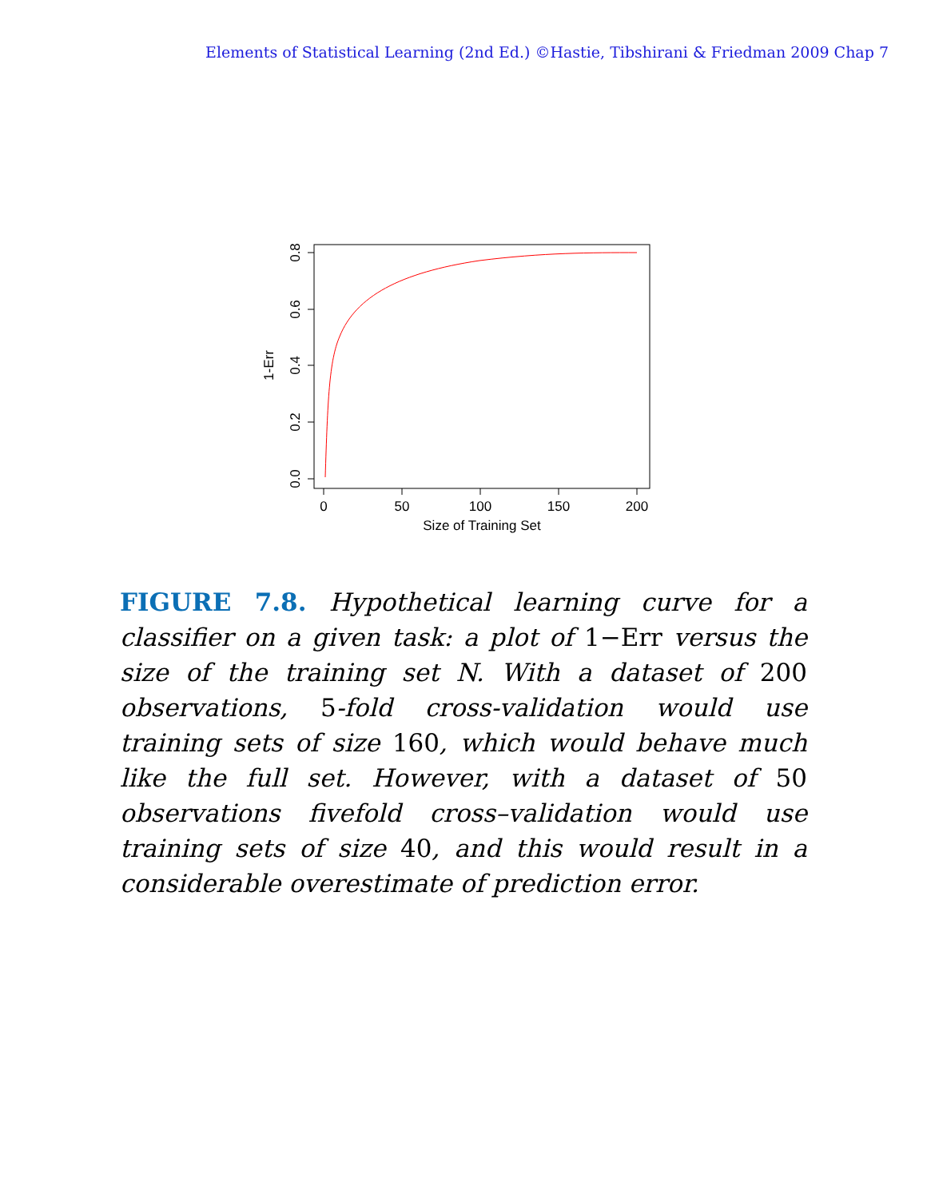Elements of Statistical Learning (2nd Ed.) ©Hastie, Tibshirani & Friedman 2009 Chap 7
0
50
100
150
200
Size of Training Set
0.0
0.2
0.4
0.6
0.8
1-Err
FIGURE 7.8. Hypothetical learning curve for a classifier on a given task: a plot of 1−Err versus the size of the training set N. With a dataset of 200 observations, 5-fold cross-validation would use training sets of size 160, which would behave much like the full set. However, with a dataset of 50 observations fivefold cross–validation would use training sets of size 40, and this would result in a considerable overestimate of prediction error.